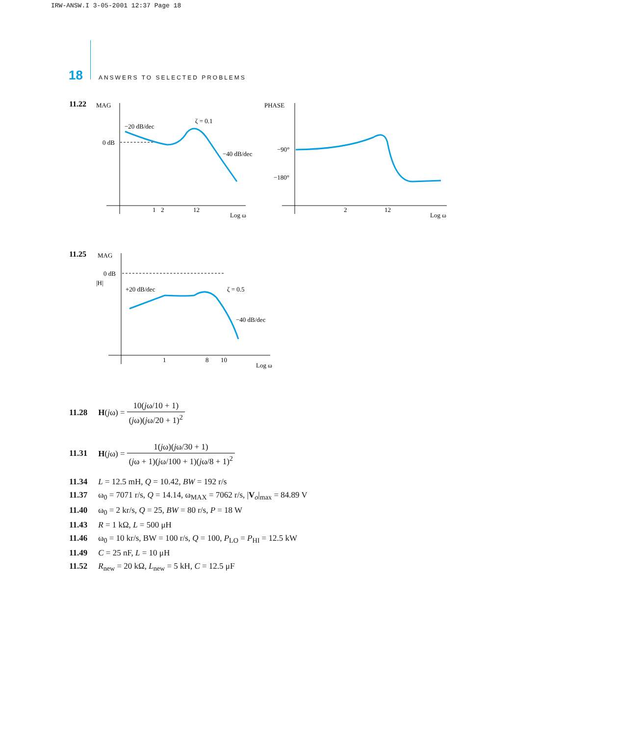IRW-ANSW.I 3-05-2001 12:37 Page 18
18 ANSWERS TO SELECTED PROBLEMS
11.22
MAG
0 dB
−20 dB/dec
ζ = 0.1
−40 dB/dec
1
2
12
Log ω
PHASE
−90°
−180°
2
12
Log ω
11.25
MAG
0 dB
|H|
+20 dB/dec
ζ = 0.5
−40 dB/dec
1
8
10
Log ω
11.28 H(jω) = 10(jω/10 + 1) (jω)(jω/20 + 1)<sup>2</sup>
11.31 H(jω) = 1(jω)(jω/30 + 1) (jω + 1)(jω/100 + 1)(jω/8 + 1)<sup>2</sup>
11.34 L = 12.5 mH, Q = 10.42, BW = 192 r/s
11.37 ω<sub>0</sub> = 7071 r/s, Q = 14.14, ω<sub>MAX</sub> = 7062 r/s, |V<sub>o</sub>|<sub>max</sub> = 84.89 V
11.40 ω<sub>0</sub> = 2 kr/s, Q = 25, BW = 80 r/s, P = 18 W
11.43 R = 1 kΩ, L = 500 μH
11.46 ω<sub>0</sub> = 10 kr/s, BW = 100 r/s, Q = 100, P<sub>LO</sub> = P<sub>HI</sub> = 12.5 kW
11.49 C = 25 nF, L = 10 μH
11.52 R<sub>new</sub> = 20 kΩ, L<sub>new</sub> = 5 kH, C = 12.5 μF